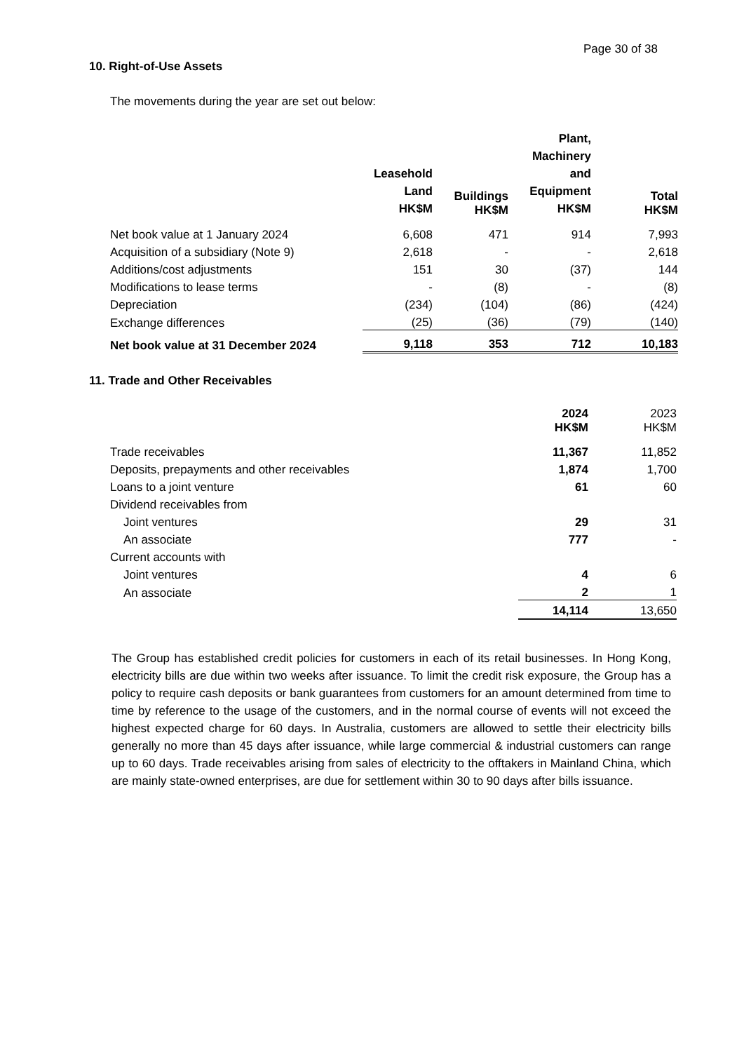Page 30 of 38
10. Right-of-Use Assets
The movements during the year are set out below:
| | Leasehold Land HK$M | Buildings HK$M | Plant, Machinery and Equipment HK$M | Total HK$M |
| --- | --- | --- | --- | --- |
| Net book value at 1 January 2024 | 6,608 | 471 | 914 | 7,993 |
| Acquisition of a subsidiary (Note 9) | 2,618 | - | - | 2,618 |
| Additions/cost adjustments | 151 | 30 | (37) | 144 |
| Modifications to lease terms | - | (8) | - | (8) |
| Depreciation | (234) | (104) | (86) | (424) |
| Exchange differences | (25) | (36) | (79) | (140) |
| Net book value at 31 December 2024 | 9,118 | 353 | 712 | 10,183 |
11. Trade and Other Receivables
| | 2024 HK$M | 2023 HK$M |
| Trade receivables | 11,367 | 11,852 |
| Deposits, prepayments and other receivables | 1,874 | 1,700 |
| Loans to a joint venture | 61 | 60 |
| Dividend receivables from | | |
| Joint ventures | 29 | 31 |
| An associate | 777 | - |
| Current accounts with | | |
| Joint ventures | 4 | 6 |
| An associate | 2 | 1 |
| | 14,114 | 13,650 |
The Group has established credit policies for customers in each of its retail businesses. In Hong Kong, electricity bills are due within two weeks after issuance. To limit the credit risk exposure, the Group has a policy to require cash deposits or bank guarantees from customers for an amount determined from time to time by reference to the usage of the customers, and in the normal course of events will not exceed the highest expected charge for 60 days. In Australia, customers are allowed to settle their electricity bills generally no more than 45 days after issuance, while large commercial & industrial customers can range up to 60 days. Trade receivables arising from sales of electricity to the offtakers in Mainland China, which are mainly state-owned enterprises, are due for settlement within 30 to 90 days after bills issuance.